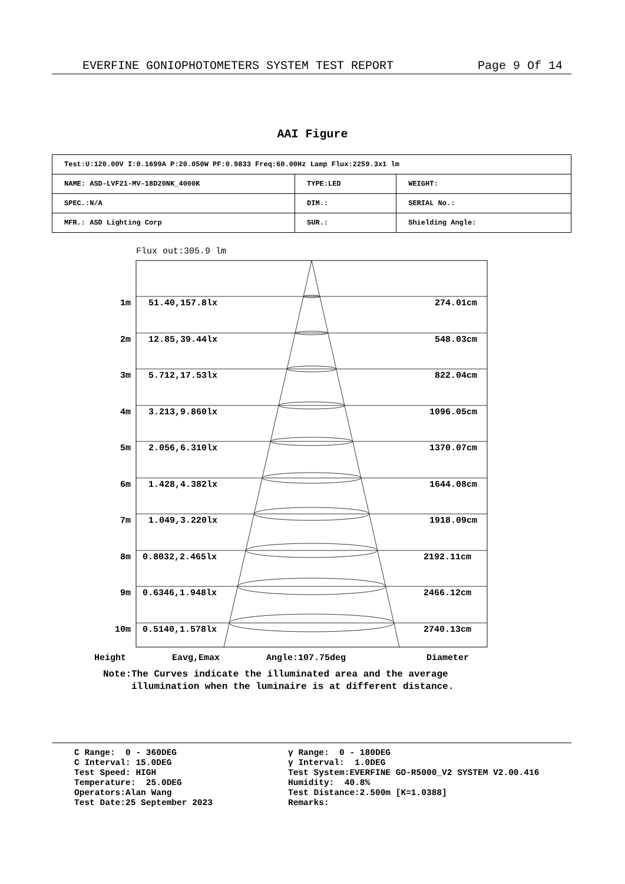EVERFINE GONIOPHOTOMETERS SYSTEM TEST REPORT Page 9 Of 14
AAI Figure
| Test:U:120.00V I:0.1699A P:20.050W PF:0.9833 Freq:60.00Hz Lamp Flux:2259.3x1 lm | | |
| NAME: ASD-LVF21-MV-18D20NK_4000K | TYPE:LED | WEIGHT: |
| SPEC.:N/A | DIM.: | SERIAL No.: |
| MFR.: ASD Lighting Corp | SUR.: | Shielding Angle: |
Flux out:305.9 lm
1m 51.40,157.8lx 274.01cm
2m 12.85,39.44lx 548.03cm
3m 5.712,17.53lx 822.04cm
4m 3.213,9.860lx 1096.05cm
5m 2.056,6.310lx 1370.07cm
6m 1.428,4.382lx 1644.08cm
7m 1.049,3.220lx 1918.09cm
8m 0.8032,2.465lx 2192.11cm
9m 0.6346,1.948lx 2466.12cm
10m 0.5140,1.578lx 2740.13cm
Height Eavg,Emax Angle:107.75deg Diameter
Note:The Curves indicate the illuminated area and the average
illumination when the luminaire is at different distance.
C Range: 0 - 360DEG C Interval: 15.0DEG Test Speed: HIGH Temperature: 25.0DEG Operators:Alan Wang Test Date:25 September 2023
γ Range: 0 - 180DEG γ Interval: 1.0DEG Test System:EVERFINE GO-R5000_V2 SYSTEM V2.00.416 Humidity: 40.8% Test Distance:2.500m [K=1.0388] Remarks: